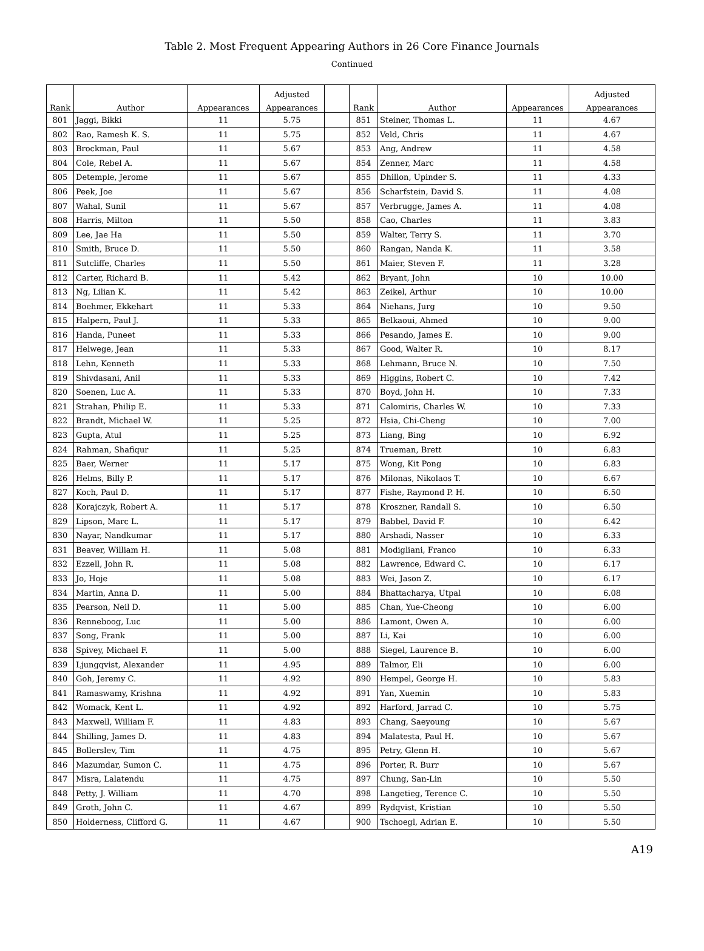Table 2. Most Frequent Appearing Authors in 26 Core Finance Journals
Continued
| Rank | Author | Appearances | Adjusted | | Rank | Author | Appearances | Adjusted |
| --- | --- | --- | --- | --- | --- | --- | --- | --- |
| | | | Appearances | | | | | Appearances |
| 801 | Jaggi, Bikki | 11 | 5.75 | | 851 | Steiner, Thomas L. | 11 | 4.67 |
| 802 | Rao, Ramesh K. S. | 11 | 5.75 | | 852 | Veld, Chris | 11 | 4.67 |
| 803 | Brockman, Paul | 11 | 5.67 | | 853 | Ang, Andrew | 11 | 4.58 |
| 804 | Cole, Rebel A. | 11 | 5.67 | | 854 | Zenner, Marc | 11 | 4.58 |
| 805 | Detemple, Jerome | 11 | 5.67 | | 855 | Dhillon, Upinder S. | 11 | 4.33 |
| 806 | Peek, Joe | 11 | 5.67 | | 856 | Scharfstein, David S. | 11 | 4.08 |
| 807 | Wahal, Sunil | 11 | 5.67 | | 857 | Verbrugge, James A. | 11 | 4.08 |
| 808 | Harris, Milton | 11 | 5.50 | | 858 | Cao, Charles | 11 | 3.83 |
| 809 | Lee, Jae Ha | 11 | 5.50 | | 859 | Walter, Terry S. | 11 | 3.70 |
| 810 | Smith, Bruce D. | 11 | 5.50 | | 860 | Rangan, Nanda K. | 11 | 3.58 |
| 811 | Sutcliffe, Charles | 11 | 5.50 | | 861 | Maier, Steven F. | 11 | 3.28 |
| 812 | Carter, Richard B. | 11 | 5.42 | | 862 | Bryant, John | 10 | 10.00 |
| 813 | Ng, Lilian K. | 11 | 5.42 | | 863 | Zeikel, Arthur | 10 | 10.00 |
| 814 | Boehmer, Ekkehart | 11 | 5.33 | | 864 | Niehans, Jurg | 10 | 9.50 |
| 815 | Halpern, Paul J. | 11 | 5.33 | | 865 | Belkaoui, Ahmed | 10 | 9.00 |
| 816 | Handa, Puneet | 11 | 5.33 | | 866 | Pesando, James E. | 10 | 9.00 |
| 817 | Helwege, Jean | 11 | 5.33 | | 867 | Good, Walter R. | 10 | 8.17 |
| 818 | Lehn, Kenneth | 11 | 5.33 | | 868 | Lehmann, Bruce N. | 10 | 7.50 |
| 819 | Shivdasani, Anil | 11 | 5.33 | | 869 | Higgins, Robert C. | 10 | 7.42 |
| 820 | Soenen, Luc A. | 11 | 5.33 | | 870 | Boyd, John H. | 10 | 7.33 |
| 821 | Strahan, Philip E. | 11 | 5.33 | | 871 | Calomiris, Charles W. | 10 | 7.33 |
| 822 | Brandt, Michael W. | 11 | 5.25 | | 872 | Hsia, Chi-Cheng | 10 | 7.00 |
| 823 | Gupta, Atul | 11 | 5.25 | | 873 | Liang, Bing | 10 | 6.92 |
| 824 | Rahman, Shafiqur | 11 | 5.25 | | 874 | Trueman, Brett | 10 | 6.83 |
| 825 | Baer, Werner | 11 | 5.17 | | 875 | Wong, Kit Pong | 10 | 6.83 |
| 826 | Helms, Billy P. | 11 | 5.17 | | 876 | Milonas, Nikolaos T. | 10 | 6.67 |
| 827 | Koch, Paul D. | 11 | 5.17 | | 877 | Fishe, Raymond P. H. | 10 | 6.50 |
| 828 | Korajczyk, Robert A. | 11 | 5.17 | | 878 | Kroszner, Randall S. | 10 | 6.50 |
| 829 | Lipson, Marc L. | 11 | 5.17 | | 879 | Babbel, David F. | 10 | 6.42 |
| 830 | Nayar, Nandkumar | 11 | 5.17 | | 880 | Arshadi, Nasser | 10 | 6.33 |
| 831 | Beaver, William H. | 11 | 5.08 | | 881 | Modigliani, Franco | 10 | 6.33 |
| 832 | Ezzell, John R. | 11 | 5.08 | | 882 | Lawrence, Edward C. | 10 | 6.17 |
| 833 | Jo, Hoje | 11 | 5.08 | | 883 | Wei, Jason Z. | 10 | 6.17 |
| 834 | Martin, Anna D. | 11 | 5.00 | | 884 | Bhattacharya, Utpal | 10 | 6.08 |
| 835 | Pearson, Neil D. | 11 | 5.00 | | 885 | Chan, Yue-Cheong | 10 | 6.00 |
| 836 | Renneboog, Luc | 11 | 5.00 | | 886 | Lamont, Owen A. | 10 | 6.00 |
| 837 | Song, Frank | 11 | 5.00 | | 887 | Li, Kai | 10 | 6.00 |
| 838 | Spivey, Michael F. | 11 | 5.00 | | 888 | Siegel, Laurence B. | 10 | 6.00 |
| 839 | Ljungqvist, Alexander | 11 | 4.95 | | 889 | Talmor, Eli | 10 | 6.00 |
| 840 | Goh, Jeremy C. | 11 | 4.92 | | 890 | Hempel, George H. | 10 | 5.83 |
| 841 | Ramaswamy, Krishna | 11 | 4.92 | | 891 | Yan, Xuemin | 10 | 5.83 |
| 842 | Womack, Kent L. | 11 | 4.92 | | 892 | Harford, Jarrad C. | 10 | 5.75 |
| 843 | Maxwell, William F. | 11 | 4.83 | | 893 | Chang, Saeyoung | 10 | 5.67 |
| 844 | Shilling, James D. | 11 | 4.83 | | 894 | Malatesta, Paul H. | 10 | 5.67 |
| 845 | Bollerslev, Tim | 11 | 4.75 | | 895 | Petry, Glenn H. | 10 | 5.67 |
| 846 | Mazumdar, Sumon C. | 11 | 4.75 | | 896 | Porter, R. Burr | 10 | 5.67 |
| 847 | Misra, Lalatendu | 11 | 4.75 | | 897 | Chung, San-Lin | 10 | 5.50 |
| 848 | Petty, J. William | 11 | 4.70 | | 898 | Langetieg, Terence C. | 10 | 5.50 |
| 849 | Groth, John C. | 11 | 4.67 | | 899 | Rydqvist, Kristian | 10 | 5.50 |
| 850 | Holderness, Clifford G. | 11 | 4.67 | | 900 | Tschoegl, Adrian E. | 10 | 5.50 |
A19